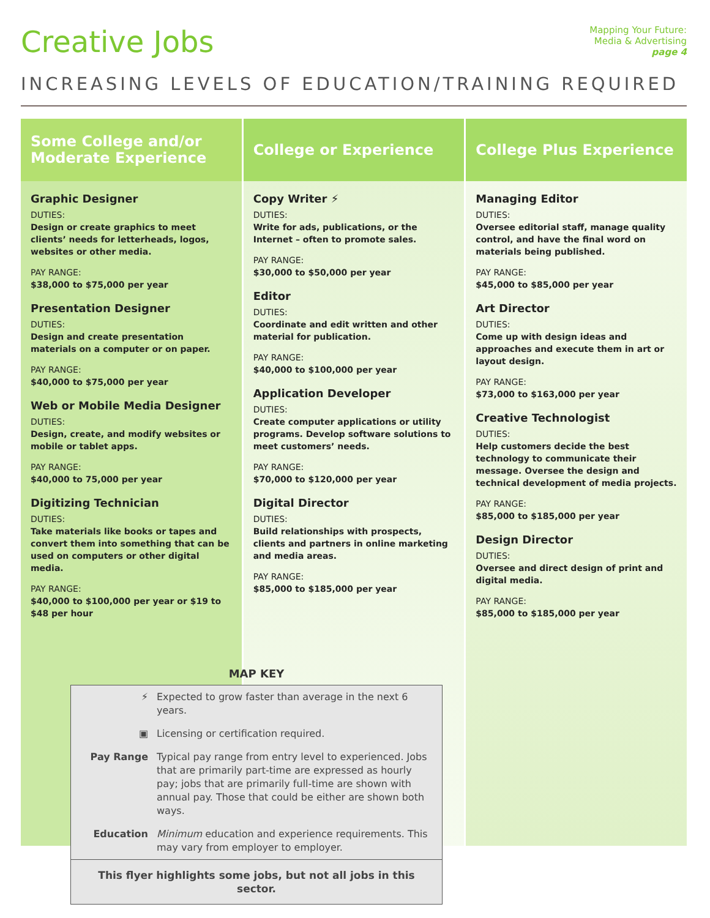Creative Jobs
Mapping Your Future:
Media & Advertising
page 4
INCREASING LEVELS OF EDUCATION/TRAINING REQUIRED
Some College and/or Moderate Experience
Graphic Designer
DUTIES:
Design or create graphics to meet clients’ needs for letterheads, logos, websites or other media.
PAY RANGE:
$38,000 to $75,000 per year
Presentation Designer
DUTIES:
Design and create presentation materials on a computer or on paper.
PAY RANGE:
$40,000 to $75,000 per year
Web or Mobile Media Designer
DUTIES:
Design, create, and modify websites or mobile or tablet apps.
PAY RANGE:
$40,000 to 75,000 per year
Digitizing Technician
DUTIES:
Take materials like books or tapes and convert them into something that can be used on computers or other digital media.
PAY RANGE:
$40,000 to $100,000 per year or $19 to $48 per hour
College or Experience
Copy Writer ⚡
DUTIES:
Write for ads, publications, or the Internet – often to promote sales.
PAY RANGE:
$30,000 to $50,000 per year
Editor
DUTIES:
Coordinate and edit written and other material for publication.
PAY RANGE:
$40,000 to $100,000 per year
Application Developer
DUTIES:
Create computer applications or utility programs. Develop software solutions to meet customers’ needs.
PAY RANGE:
$70,000 to $120,000 per year
Digital Director
DUTIES:
Build relationships with prospects, clients and partners in online marketing and media areas.
PAY RANGE:
$85,000 to $185,000 per year
College Plus Experience
Managing Editor
DUTIES:
Oversee editorial staff, manage quality control, and have the final word on materials being published.
PAY RANGE:
$45,000 to $85,000 per year
Art Director
DUTIES:
Come up with design ideas and approaches and execute them in art or layout design.
PAY RANGE:
$73,000 to $163,000 per year
Creative Technologist
DUTIES:
Help customers decide the best technology to communicate their message. Oversee the design and technical development of media projects.
PAY RANGE:
$85,000 to $185,000 per year
Design Director
DUTIES:
Oversee and direct design of print and digital media.
PAY RANGE:
$85,000 to $185,000 per year
MAP KEY
⚡ Expected to grow faster than average in the next 6 years.
▣ Licensing or certification required.
Pay Range Typical pay range from entry level to experienced. Jobs that are primarily part-time are expressed as hourly pay; jobs that are primarily full-time are shown with annual pay. Those that could be either are shown both ways.
Education Minimum education and experience requirements. This may vary from employer to employer.
This flyer highlights some jobs, but not all jobs in this sector.